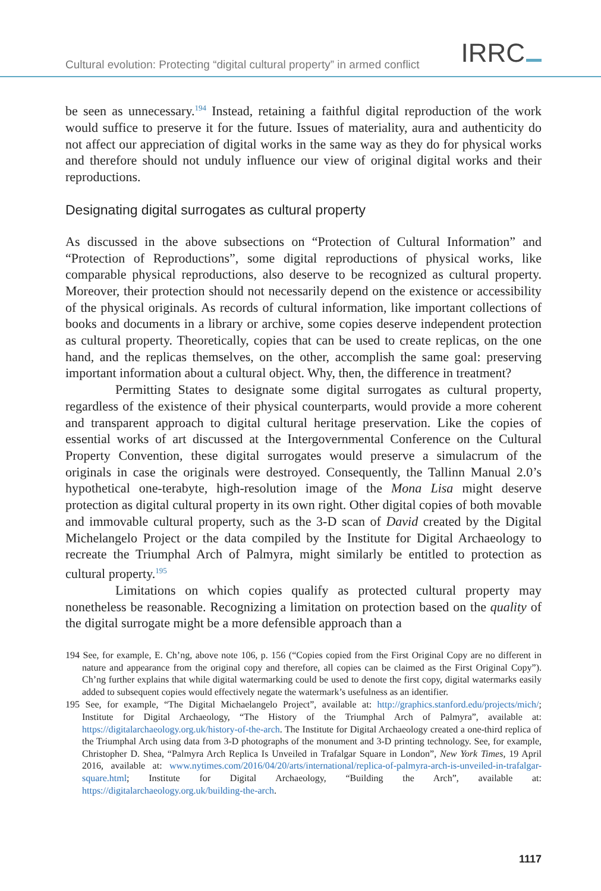Cultural evolution: Protecting “digital cultural property” in armed conflict
IRRC
be seen as unnecessary.<sup>194</sup> Instead, retaining a faithful digital reproduction of the work would suffice to preserve it for the future. Issues of materiality, aura and authenticity do not affect our appreciation of digital works in the same way as they do for physical works and therefore should not unduly influence our view of original digital works and their reproductions.
Designating digital surrogates as cultural property
As discussed in the above subsections on “Protection of Cultural Information” and “Protection of Reproductions”, some digital reproductions of physical works, like comparable physical reproductions, also deserve to be recognized as cultural property. Moreover, their protection should not necessarily depend on the existence or accessibility of the physical originals. As records of cultural information, like important collections of books and documents in a library or archive, some copies deserve independent protection as cultural property. Theoretically, copies that can be used to create replicas, on the one hand, and the replicas themselves, on the other, accomplish the same goal: preserving important information about a cultural object. Why, then, the difference in treatment?
Permitting States to designate some digital surrogates as cultural property, regardless of the existence of their physical counterparts, would provide a more coherent and transparent approach to digital cultural heritage preservation. Like the copies of essential works of art discussed at the Intergovernmental Conference on the Cultural Property Convention, these digital surrogates would preserve a simulacrum of the originals in case the originals were destroyed. Consequently, the Tallinn Manual 2.0’s hypothetical one-terabyte, high-resolution image of the Mona Lisa might deserve protection as digital cultural property in its own right. Other digital copies of both movable and immovable cultural property, such as the 3-D scan of David created by the Digital Michelangelo Project or the data compiled by the Institute for Digital Archaeology to recreate the Triumphal Arch of Palmyra, might similarly be entitled to protection as cultural property.<sup>195</sup>
Limitations on which copies qualify as protected cultural property may nonetheless be reasonable. Recognizing a limitation on protection based on the quality of the digital surrogate might be a more defensible approach than a
194 See, for example, E. Ch’ng, above note 106, p. 156 (“Copies copied from the First Original Copy are no different in nature and appearance from the original copy and therefore, all copies can be claimed as the First Original Copy”). Ch’ng further explains that while digital watermarking could be used to denote the first copy, digital watermarks easily added to subsequent copies would effectively negate the watermark’s usefulness as an identifier.
195 See, for example, “The Digital Michaelangelo Project”, available at: http://graphics.stanford.edu/projects/mich/; Institute for Digital Archaeology, “The History of the Triumphal Arch of Palmyra”, available at: https://digitalarchaeology.org.uk/history-of-the-arch. The Institute for Digital Archaeology created a one-third replica of the Triumphal Arch using data from 3-D photographs of the monument and 3-D printing technology. See, for example, Christopher D. Shea, “Palmyra Arch Replica Is Unveiled in Trafalgar Square in London”, New York Times, 19 April 2016, available at: www.nytimes.com/2016/04/20/arts/international/replica-of-palmyra-arch-is-unveiled-in-trafalgar-square.html; Institute for Digital Archaeology, “Building the Arch”, available at: https://digitalarchaeology.org.uk/building-the-arch.
1117